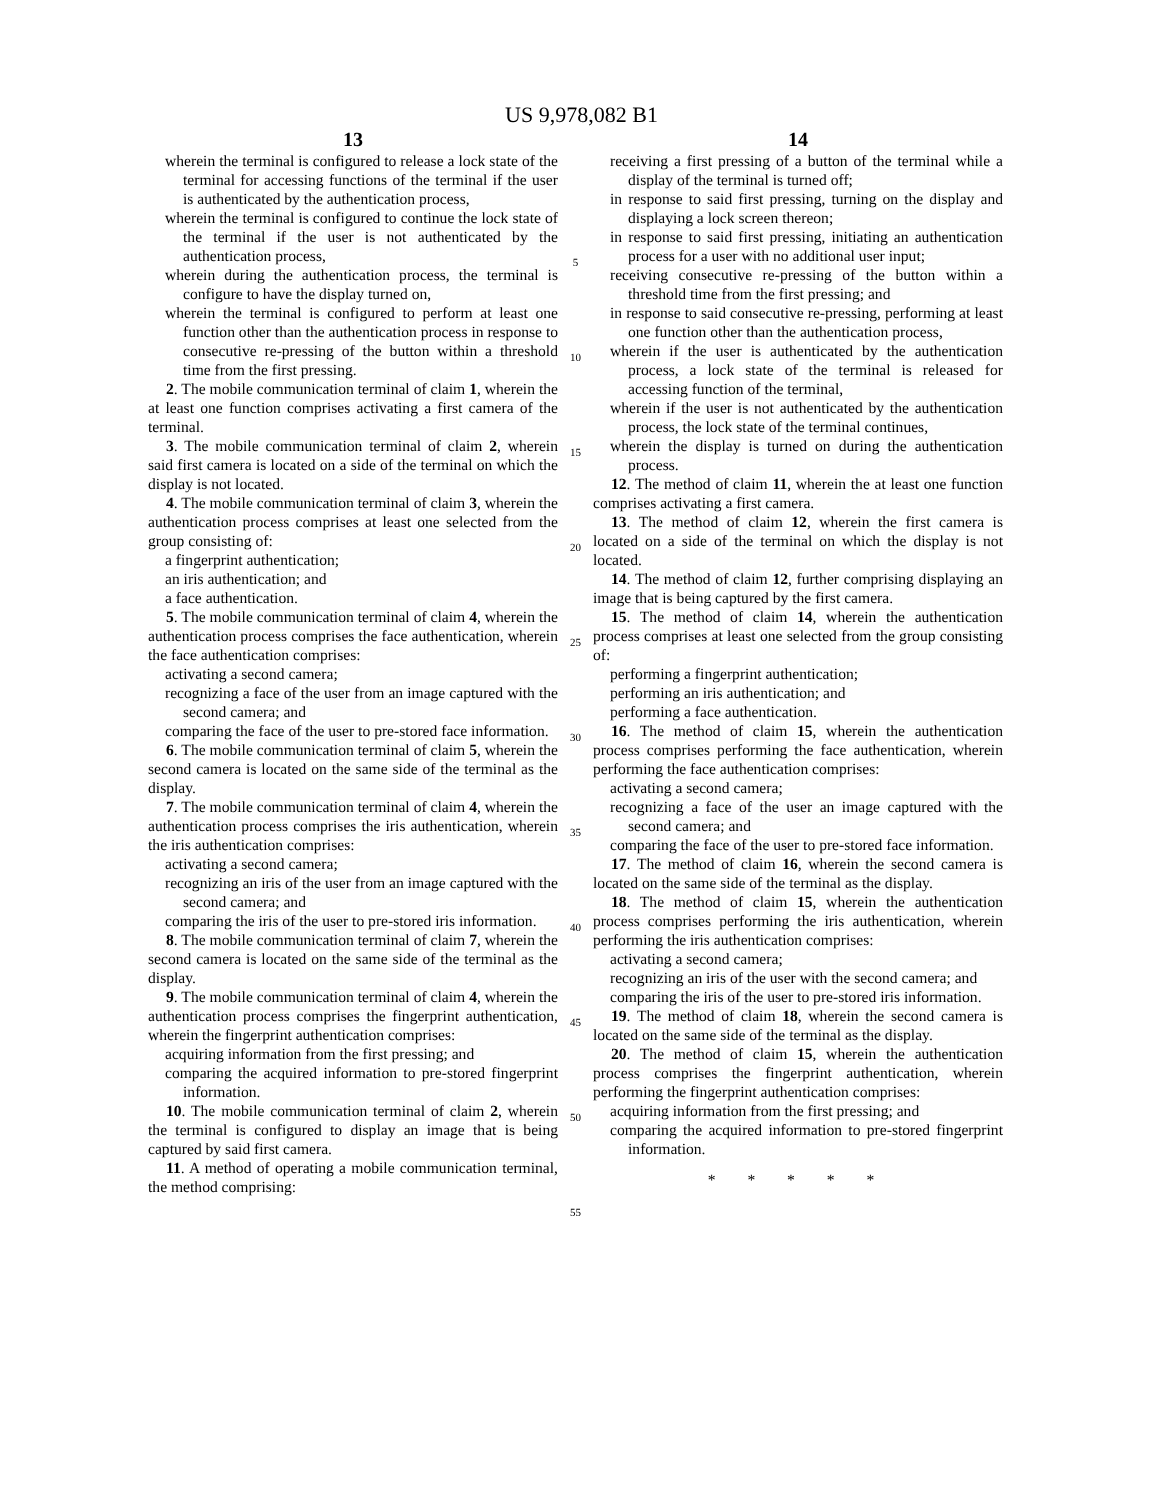US 9,978,082 B1
13
wherein the terminal is configured to release a lock state of the terminal for accessing functions of the terminal if the user is authenticated by the authentication process,
wherein the terminal is configured to continue the lock state of the terminal if the user is not authenticated by the authentication process,
wherein during the authentication process, the terminal is configure to have the display turned on,
wherein the terminal is configured to perform at least one function other than the authentication process in response to consecutive re-pressing of the button within a threshold time from the first pressing.
2. The mobile communication terminal of claim 1, wherein the at least one function comprises activating a first camera of the terminal.
3. The mobile communication terminal of claim 2, wherein said first camera is located on a side of the terminal on which the display is not located.
4. The mobile communication terminal of claim 3, wherein the authentication process comprises at least one selected from the group consisting of:
a fingerprint authentication;
an iris authentication; and
a face authentication.
5. The mobile communication terminal of claim 4, wherein the authentication process comprises the face authentication, wherein the face authentication comprises:
activating a second camera;
recognizing a face of the user from an image captured with the second camera; and
comparing the face of the user to pre-stored face information.
6. The mobile communication terminal of claim 5, wherein the second camera is located on the same side of the terminal as the display.
7. The mobile communication terminal of claim 4, wherein the authentication process comprises the iris authentication, wherein the iris authentication comprises:
activating a second camera;
recognizing an iris of the user from an image captured with the second camera; and
comparing the iris of the user to pre-stored iris information.
8. The mobile communication terminal of claim 7, wherein the second camera is located on the same side of the terminal as the display.
9. The mobile communication terminal of claim 4, wherein the authentication process comprises the fingerprint authentication, wherein the fingerprint authentication comprises:
acquiring information from the first pressing; and
comparing the acquired information to pre-stored fingerprint information.
10. The mobile communication terminal of claim 2, wherein the terminal is configured to display an image that is being captured by said first camera.
11. A method of operating a mobile communication terminal, the method comprising:
5
10
15
20
25
30
35
40
45
50
55
14
receiving a first pressing of a button of the terminal while a display of the terminal is turned off;
in response to said first pressing, turning on the display and displaying a lock screen thereon;
in response to said first pressing, initiating an authentication process for a user with no additional user input;
receiving consecutive re-pressing of the button within a threshold time from the first pressing; and
in response to said consecutive re-pressing, performing at least one function other than the authentication process,
wherein if the user is authenticated by the authentication process, a lock state of the terminal is released for accessing function of the terminal,
wherein if the user is not authenticated by the authentication process, the lock state of the terminal continues,
wherein the display is turned on during the authentication process.
12. The method of claim 11, wherein the at least one function comprises activating a first camera.
13. The method of claim 12, wherein the first camera is located on a side of the terminal on which the display is not located.
14. The method of claim 12, further comprising displaying an image that is being captured by the first camera.
15. The method of claim 14, wherein the authentication process comprises at least one selected from the group consisting of:
performing a fingerprint authentication;
performing an iris authentication; and
performing a face authentication.
16. The method of claim 15, wherein the authentication process comprises performing the face authentication, wherein performing the face authentication comprises:
activating a second camera;
recognizing a face of the user an image captured with the second camera; and
comparing the face of the user to pre-stored face information.
17. The method of claim 16, wherein the second camera is located on the same side of the terminal as the display.
18. The method of claim 15, wherein the authentication process comprises performing the iris authentication, wherein performing the iris authentication comprises:
activating a second camera;
recognizing an iris of the user with the second camera; and
comparing the iris of the user to pre-stored iris information.
19. The method of claim 18, wherein the second camera is located on the same side of the terminal as the display.
20. The method of claim 15, wherein the authentication process comprises the fingerprint authentication, wherein performing the fingerprint authentication comprises:
acquiring information from the first pressing; and
comparing the acquired information to pre-stored fingerprint information.
* * * * *